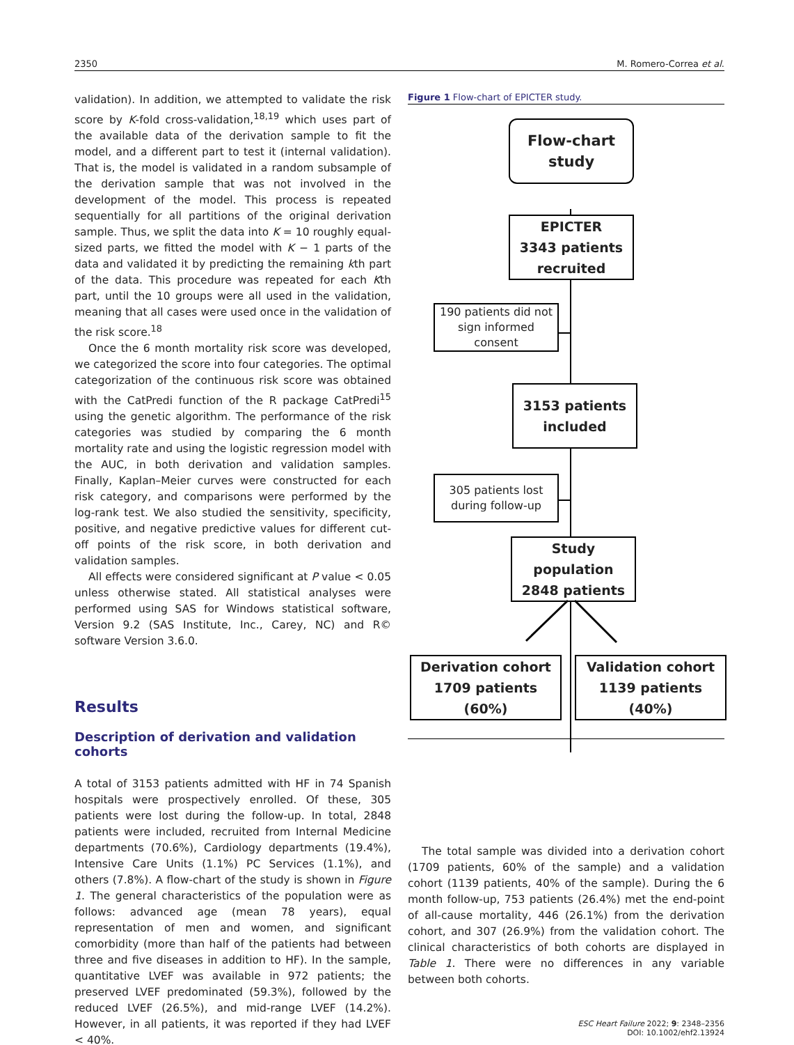2350 M. Romero-Correa et al.
validation). In addition, we attempted to validate the risk score by K-fold cross-validation,<sup>18,19</sup> which uses part of the available data of the derivation sample to fit the model, and a different part to test it (internal validation). That is, the model is validated in a random subsample of the derivation sample that was not involved in the development of the model. This process is repeated sequentially for all partitions of the original derivation sample. Thus, we split the data into K = 10 roughly equal-sized parts, we fitted the model with K − 1 parts of the data and validated it by predicting the remaining kth part of the data. This procedure was repeated for each Kth part, until the 10 groups were all used in the validation, meaning that all cases were used once in the validation of the risk score.<sup>18</sup>
Once the 6 month mortality risk score was developed, we categorized the score into four categories. The optimal categorization of the continuous risk score was obtained with the CatPredi function of the R package CatPredi<sup>15</sup> using the genetic algorithm. The performance of the risk categories was studied by comparing the 6 month mortality rate and using the logistic regression model with the AUC, in both derivation and validation samples. Finally, Kaplan–Meier curves were constructed for each risk category, and comparisons were performed by the log-rank test. We also studied the sensitivity, specificity, positive, and negative predictive values for different cut-off points of the risk score, in both derivation and validation samples.
All effects were considered significant at P value < 0.05 unless otherwise stated. All statistical analyses were performed using SAS for Windows statistical software, Version 9.2 (SAS Institute, Inc., Carey, NC) and R© software Version 3.6.0.
Results
Description of derivation and validation cohorts
A total of 3153 patients admitted with HF in 74 Spanish hospitals were prospectively enrolled. Of these, 305 patients were lost during the follow-up. In total, 2848 patients were included, recruited from Internal Medicine departments (70.6%), Cardiology departments (19.4%), Intensive Care Units (1.1%) PC Services (1.1%), and others (7.8%). A flow-chart of the study is shown in Figure 1. The general characteristics of the population were as follows: advanced age (mean 78 years), equal representation of men and women, and significant comorbidity (more than half of the patients had between three and five diseases in addition to HF). In the sample, quantitative LVEF was available in 972 patients; the preserved LVEF predominated (59.3%), followed by the reduced LVEF (26.5%), and mid-range LVEF (14.2%). However, in all patients, it was reported if they had LVEF < 40%.
Figure 1 Flow-chart of EPICTER study.
Flow-chart
study
EPICTER
3343 patients recruited
190 patients did not sign informed consent
3153 patients
included
305 patients lost during follow-up
Study population
2848 patients
Derivation cohort
1709 patients (60%)
Validation cohort
1139 patients (40%)
The total sample was divided into a derivation cohort (1709 patients, 60% of the sample) and a validation cohort (1139 patients, 40% of the sample). During the 6 month follow-up, 753 patients (26.4%) met the end-point of all-cause mortality, 446 (26.1%) from the derivation cohort, and 307 (26.9%) from the validation cohort. The clinical characteristics of both cohorts are displayed in Table 1. There were no differences in any variable between both cohorts.
ESC Heart Failure 2022; 9: 2348–2356
DOI: 10.1002/ehf2.13924